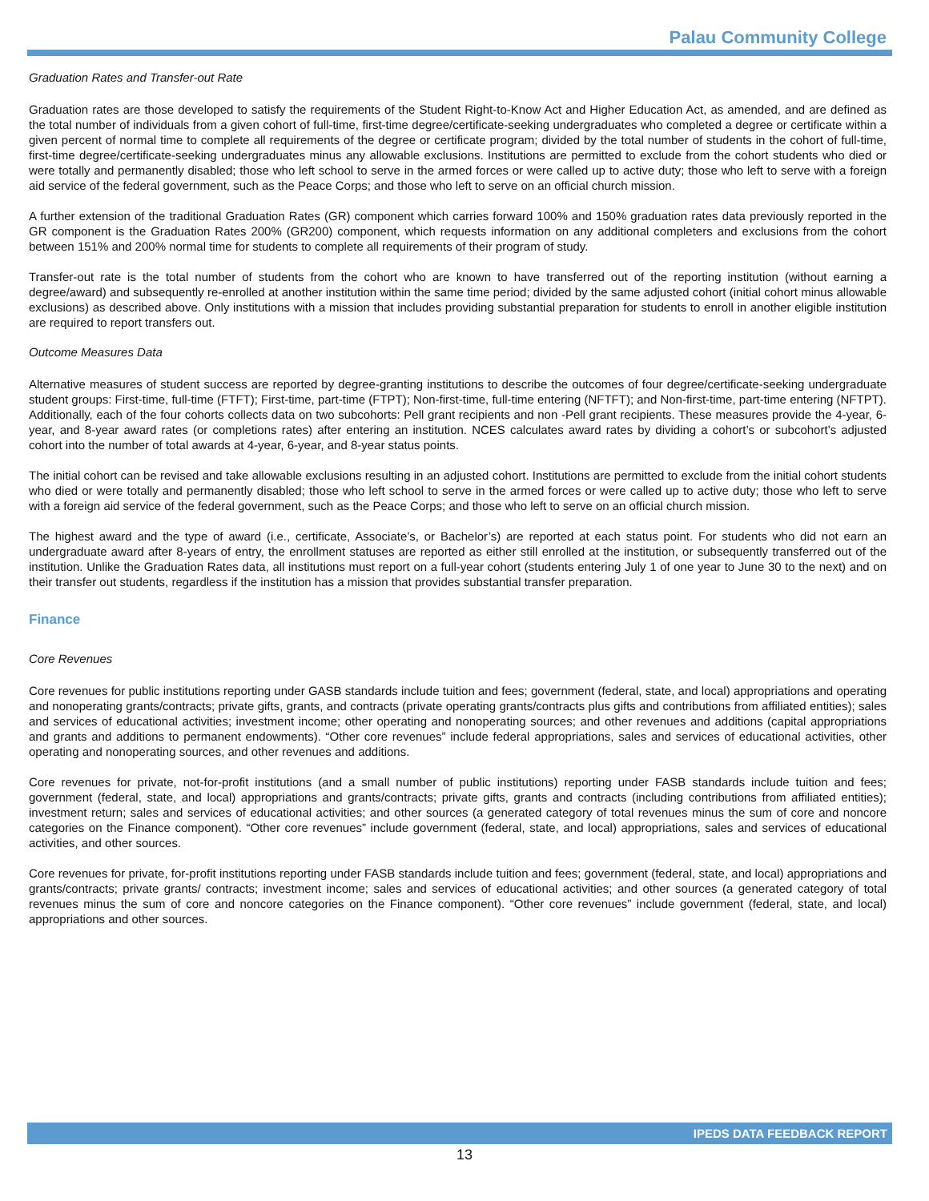Palau Community College
Graduation Rates and Transfer-out Rate
Graduation rates are those developed to satisfy the requirements of the Student Right-to-Know Act and Higher Education Act, as amended, and are defined as the total number of individuals from a given cohort of full-time, first-time degree/certificate-seeking undergraduates who completed a degree or certificate within a given percent of normal time to complete all requirements of the degree or certificate program; divided by the total number of students in the cohort of full-time, first-time degree/certificate-seeking undergraduates minus any allowable exclusions. Institutions are permitted to exclude from the cohort students who died or were totally and permanently disabled; those who left school to serve in the armed forces or were called up to active duty; those who left to serve with a foreign aid service of the federal government, such as the Peace Corps; and those who left to serve on an official church mission.
A further extension of the traditional Graduation Rates (GR) component which carries forward 100% and 150% graduation rates data previously reported in the GR component is the Graduation Rates 200% (GR200) component, which requests information on any additional completers and exclusions from the cohort between 151% and 200% normal time for students to complete all requirements of their program of study.
Transfer-out rate is the total number of students from the cohort who are known to have transferred out of the reporting institution (without earning a degree/award) and subsequently re-enrolled at another institution within the same time period; divided by the same adjusted cohort (initial cohort minus allowable exclusions) as described above. Only institutions with a mission that includes providing substantial preparation for students to enroll in another eligible institution are required to report transfers out.
Outcome Measures Data
Alternative measures of student success are reported by degree-granting institutions to describe the outcomes of four degree/certificate-seeking undergraduate student groups: First-time, full-time (FTFT); First-time, part-time (FTPT); Non-first-time, full-time entering (NFTFT); and Non-first-time, part-time entering (NFTPT). Additionally, each of the four cohorts collects data on two subcohorts: Pell grant recipients and non -Pell grant recipients. These measures provide the 4-year, 6-year, and 8-year award rates (or completions rates) after entering an institution. NCES calculates award rates by dividing a cohort’s or subcohort’s adjusted cohort into the number of total awards at 4-year, 6-year, and 8-year status points.
The initial cohort can be revised and take allowable exclusions resulting in an adjusted cohort. Institutions are permitted to exclude from the initial cohort students who died or were totally and permanently disabled; those who left school to serve in the armed forces or were called up to active duty; those who left to serve with a foreign aid service of the federal government, such as the Peace Corps; and those who left to serve on an official church mission.
The highest award and the type of award (i.e., certificate, Associate’s, or Bachelor’s) are reported at each status point. For students who did not earn an undergraduate award after 8-years of entry, the enrollment statuses are reported as either still enrolled at the institution, or subsequently transferred out of the institution. Unlike the Graduation Rates data, all institutions must report on a full-year cohort (students entering July 1 of one year to June 30 to the next) and on their transfer out students, regardless if the institution has a mission that provides substantial transfer preparation.
Finance
Core Revenues
Core revenues for public institutions reporting under GASB standards include tuition and fees; government (federal, state, and local) appropriations and operating and nonoperating grants/contracts; private gifts, grants, and contracts (private operating grants/contracts plus gifts and contributions from affiliated entities); sales and services of educational activities; investment income; other operating and nonoperating sources; and other revenues and additions (capital appropriations and grants and additions to permanent endowments). “Other core revenues” include federal appropriations, sales and services of educational activities, other operating and nonoperating sources, and other revenues and additions.
Core revenues for private, not-for-profit institutions (and a small number of public institutions) reporting under FASB standards include tuition and fees; government (federal, state, and local) appropriations and grants/contracts; private gifts, grants and contracts (including contributions from affiliated entities); investment return; sales and services of educational activities; and other sources (a generated category of total revenues minus the sum of core and noncore categories on the Finance component). “Other core revenues” include government (federal, state, and local) appropriations, sales and services of educational activities, and other sources.
Core revenues for private, for-profit institutions reporting under FASB standards include tuition and fees; government (federal, state, and local) appropriations and grants/contracts; private grants/ contracts; investment income; sales and services of educational activities; and other sources (a generated category of total revenues minus the sum of core and noncore categories on the Finance component). “Other core revenues” include government (federal, state, and local) appropriations and other sources.
IPEDS DATA FEEDBACK REPORT
13